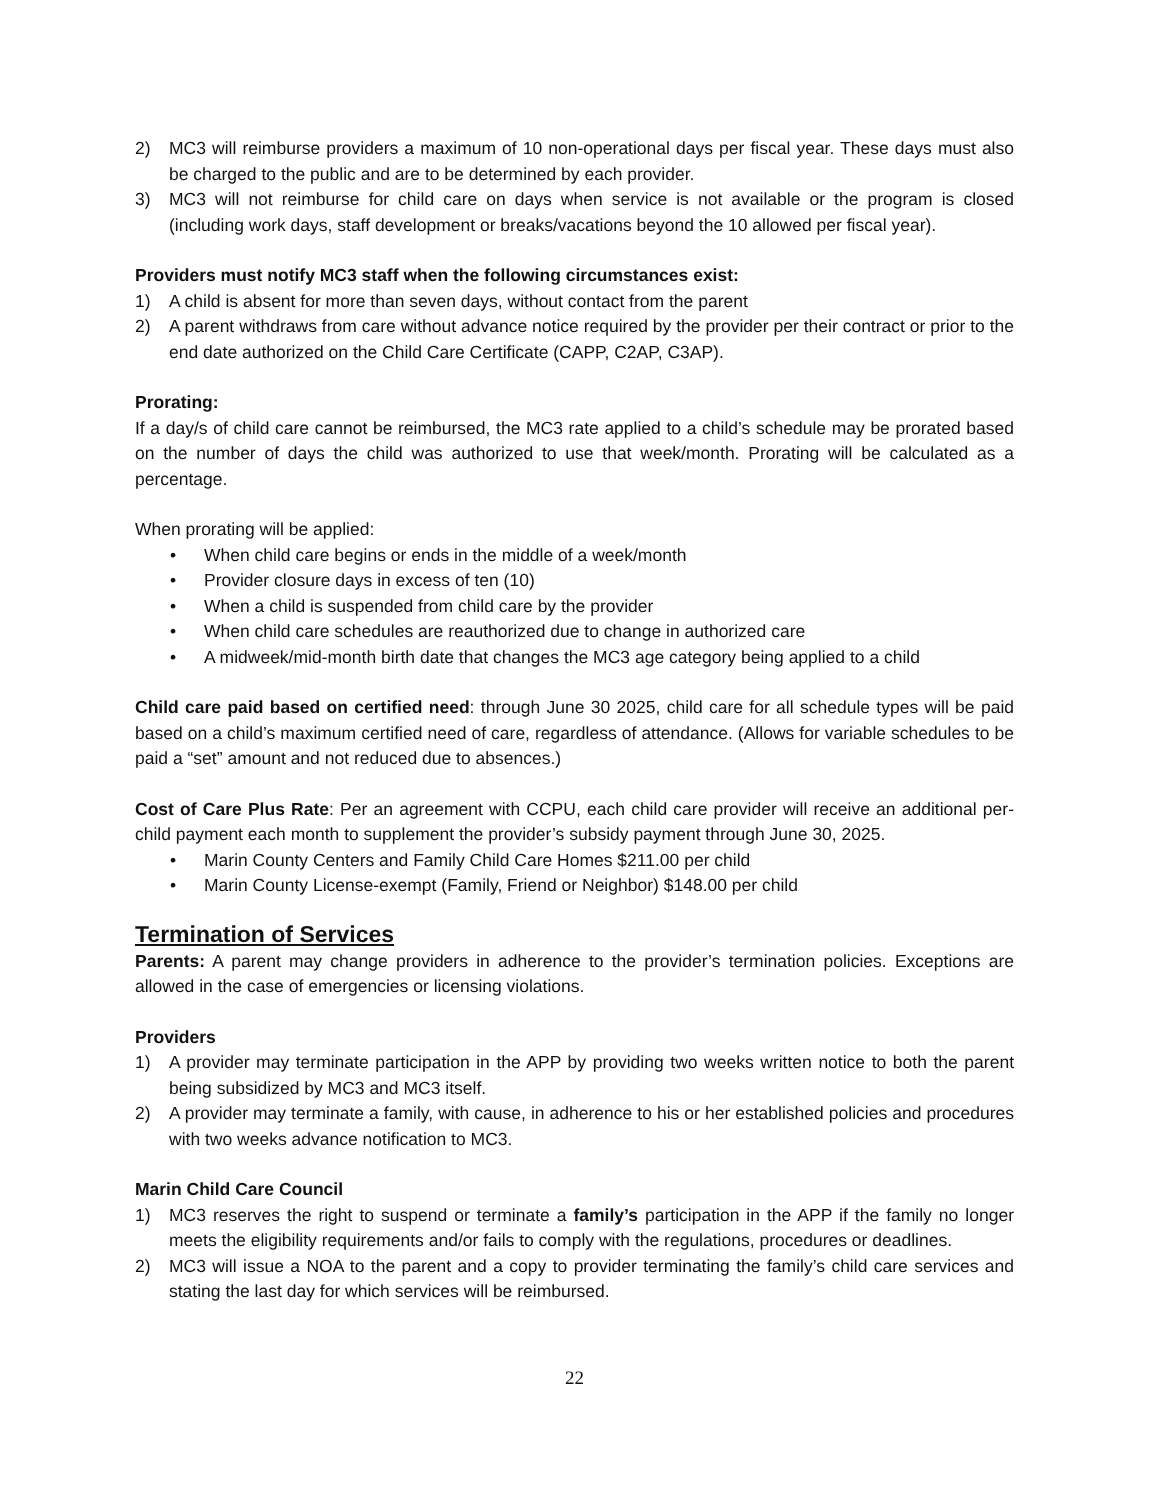2) MC3 will reimburse providers a maximum of 10 non-operational days per fiscal year. These days must also be charged to the public and are to be determined by each provider.
3) MC3 will not reimburse for child care on days when service is not available or the program is closed (including work days, staff development or breaks/vacations beyond the 10 allowed per fiscal year).
Providers must notify MC3 staff when the following circumstances exist:
1) A child is absent for more than seven days, without contact from the parent
2) A parent withdraws from care without advance notice required by the provider per their contract or prior to the end date authorized on the Child Care Certificate (CAPP, C2AP, C3AP).
Prorating:
If a day/s of child care cannot be reimbursed, the MC3 rate applied to a child’s schedule may be prorated based on the number of days the child was authorized to use that week/month. Prorating will be calculated as a percentage.
When prorating will be applied:
• When child care begins or ends in the middle of a week/month
• Provider closure days in excess of ten (10)
• When a child is suspended from child care by the provider
• When child care schedules are reauthorized due to change in authorized care
• A midweek/mid-month birth date that changes the MC3 age category being applied to a child
Child care paid based on certified need: through June 30 2025, child care for all schedule types will be paid based on a child’s maximum certified need of care, regardless of attendance. (Allows for variable schedules to be paid a “set” amount and not reduced due to absences.)
Cost of Care Plus Rate: Per an agreement with CCPU, each child care provider will receive an additional per-child payment each month to supplement the provider’s subsidy payment through June 30, 2025.
• Marin County Centers and Family Child Care Homes $211.00 per child
• Marin County License-exempt (Family, Friend or Neighbor) $148.00 per child
Termination of Services
Parents: A parent may change providers in adherence to the provider’s termination policies. Exceptions are allowed in the case of emergencies or licensing violations.
Providers
1) A provider may terminate participation in the APP by providing two weeks written notice to both the parent being subsidized by MC3 and MC3 itself.
2) A provider may terminate a family, with cause, in adherence to his or her established policies and procedures with two weeks advance notification to MC3.
Marin Child Care Council
1) MC3 reserves the right to suspend or terminate a family’s participation in the APP if the family no longer meets the eligibility requirements and/or fails to comply with the regulations, procedures or deadlines.
2) MC3 will issue a NOA to the parent and a copy to provider terminating the family’s child care services and stating the last day for which services will be reimbursed.
22